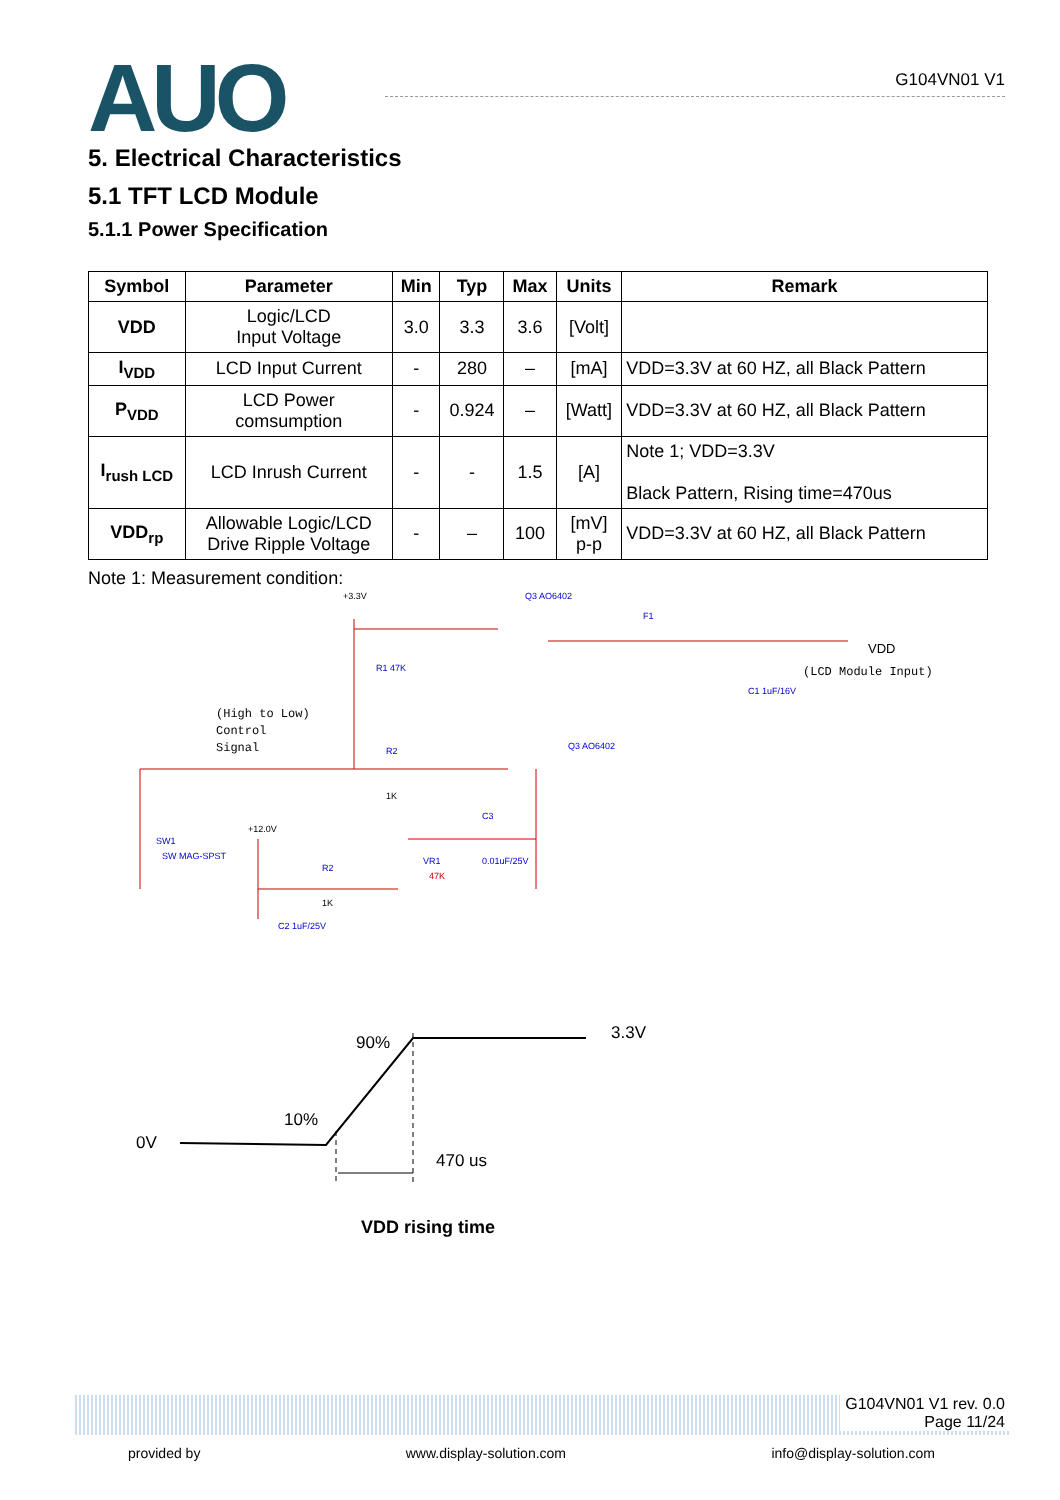AUO
G104VN01 V1
5. Electrical Characteristics
5.1 TFT LCD Module
5.1.1 Power Specification
| Symbol | Parameter | Min | Typ | Max | Units | Remark |
| --- | --- | --- | --- | --- | --- | --- |
| VDD | Logic/LCD Input Voltage | 3.0 | 3.3 | 3.6 | [Volt] | |
| I<sub>VDD</sub> | LCD Input Current | - | 280 | – | [mA] | VDD=3.3V at 60 HZ, all Black Pattern |
| P<sub>VDD</sub> | LCD Power comsumption | - | 0.924 | – | [Watt] | VDD=3.3V at 60 HZ, all Black Pattern |
| I<sub>rush LCD</sub> | LCD Inrush Current | - | - | 1.5 | [A] | Note 1; VDD=3.3V Black Pattern, Rising time=470us |
| VDD<sub>rp</sub> | Allowable Logic/LCD Drive Ripple Voltage | - | – | 100 | [mV] p-p | VDD=3.3V at 60 HZ, all Black Pattern |
Note 1: Measurement condition:
+3.3V
Q3 AO6402
F1
VDD
(LCD Module Input)
R1 47K
C1 1uF/16V
(High to Low)
Control
Signal
R2
1K
Q3 AO6402
C3
SW1
SW MAG-SPST
+12.0V
R2
1K
VR1
47K
0.01uF/25V
C2 1uF/25V
90%
3.3V
10%
0V
470 us
VDD rising time
G104VN01 V1 rev. 0.0
Page 11/24
provided by www.display-solution.com info@display-solution.com